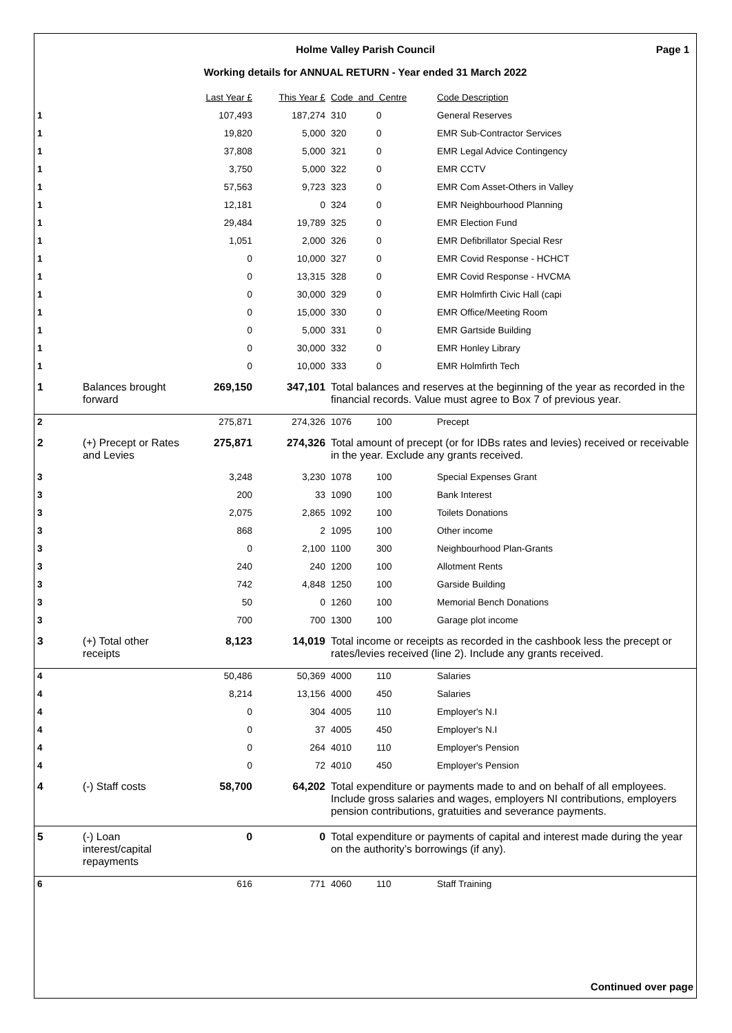Holme Valley Parish Council Page 1
Working details for ANNUAL RETURN - Year ended 31 March 2022
| | | Last Year £ | This Year £ | Code and Centre | | Code Description |
| --- | --- | --- | --- | --- | --- | --- |
| 1 | | 107,493 | 187,274 | 310 | 0 | General Reserves |
| 1 | | 19,820 | 5,000 | 320 | 0 | EMR Sub-Contractor Services |
| 1 | | 37,808 | 5,000 | 321 | 0 | EMR Legal Advice Contingency |
| 1 | | 3,750 | 5,000 | 322 | 0 | EMR CCTV |
| 1 | | 57,563 | 9,723 | 323 | 0 | EMR Com Asset-Others in Valley |
| 1 | | 12,181 | 0 | 324 | 0 | EMR Neighbourhood Planning |
| 1 | | 29,484 | 19,789 | 325 | 0 | EMR Election Fund |
| 1 | | 1,051 | 2,000 | 326 | 0 | EMR Defibrillator Special Resr |
| 1 | | 0 | 10,000 | 327 | 0 | EMR Covid Response - HCHCT |
| 1 | | 0 | 13,315 | 328 | 0 | EMR Covid Response - HVCMA |
| 1 | | 0 | 30,000 | 329 | 0 | EMR Holmfirth Civic Hall (capi |
| 1 | | 0 | 15,000 | 330 | 0 | EMR Office/Meeting Room |
| 1 | | 0 | 5,000 | 331 | 0 | EMR Gartside Building |
| 1 | | 0 | 30,000 | 332 | 0 | EMR Honley Library |
| 1 | | 0 | 10,000 | 333 | 0 | EMR Holmfirth Tech |
| 1 | Balances brought forward | 269,150 | 347,101 | Total balances and reserves at the beginning of the year as recorded in the financial records. Value must agree to Box 7 of previous year. | | |
| 2 | | 275,871 | 274,326 | 1076 | 100 | Precept |
| 2 | (+) Precept or Rates and Levies | 275,871 | 274,326 | Total amount of precept (or for IDBs rates and levies) received or receivable in the year. Exclude any grants received. | | |
| 3 | | 3,248 | 3,230 | 1078 | 100 | Special Expenses Grant |
| 3 | | 200 | 33 | 1090 | 100 | Bank Interest |
| 3 | | 2,075 | 2,865 | 1092 | 100 | Toilets Donations |
| 3 | | 868 | 2 | 1095 | 100 | Other income |
| 3 | | 0 | 2,100 | 1100 | 300 | Neighbourhood Plan-Grants |
| 3 | | 240 | 240 | 1200 | 100 | Allotment Rents |
| 3 | | 742 | 4,848 | 1250 | 100 | Garside Building |
| 3 | | 50 | 0 | 1260 | 100 | Memorial Bench Donations |
| 3 | | 700 | 700 | 1300 | 100 | Garage plot income |
| 3 | (+) Total other receipts | 8,123 | 14,019 | Total income or receipts as recorded in the cashbook less the precept or rates/levies received (line 2). Include any grants received. | | |
| 4 | | 50,486 | 50,369 | 4000 | 110 | Salaries |
| 4 | | 8,214 | 13,156 | 4000 | 450 | Salaries |
| 4 | | 0 | 304 | 4005 | 110 | Employer's N.I |
| 4 | | 0 | 37 | 4005 | 450 | Employer's N.I |
| 4 | | 0 | 264 | 4010 | 110 | Employer's Pension |
| 4 | | 0 | 72 | 4010 | 450 | Employer's Pension |
| 4 | (-) Staff costs | 58,700 | 64,202 | Total expenditure or payments made to and on behalf of all employees. Include gross salaries and wages, employers NI contributions, employers pension contributions, gratuities and severance payments. | | |
| 5 | (-) Loan interest/capital repayments | 0 | 0 | Total expenditure or payments of capital and interest made during the year on the authority’s borrowings (if any). | | |
| 6 | | 616 | 771 | 4060 | 110 | Staff Training |
Continued over page